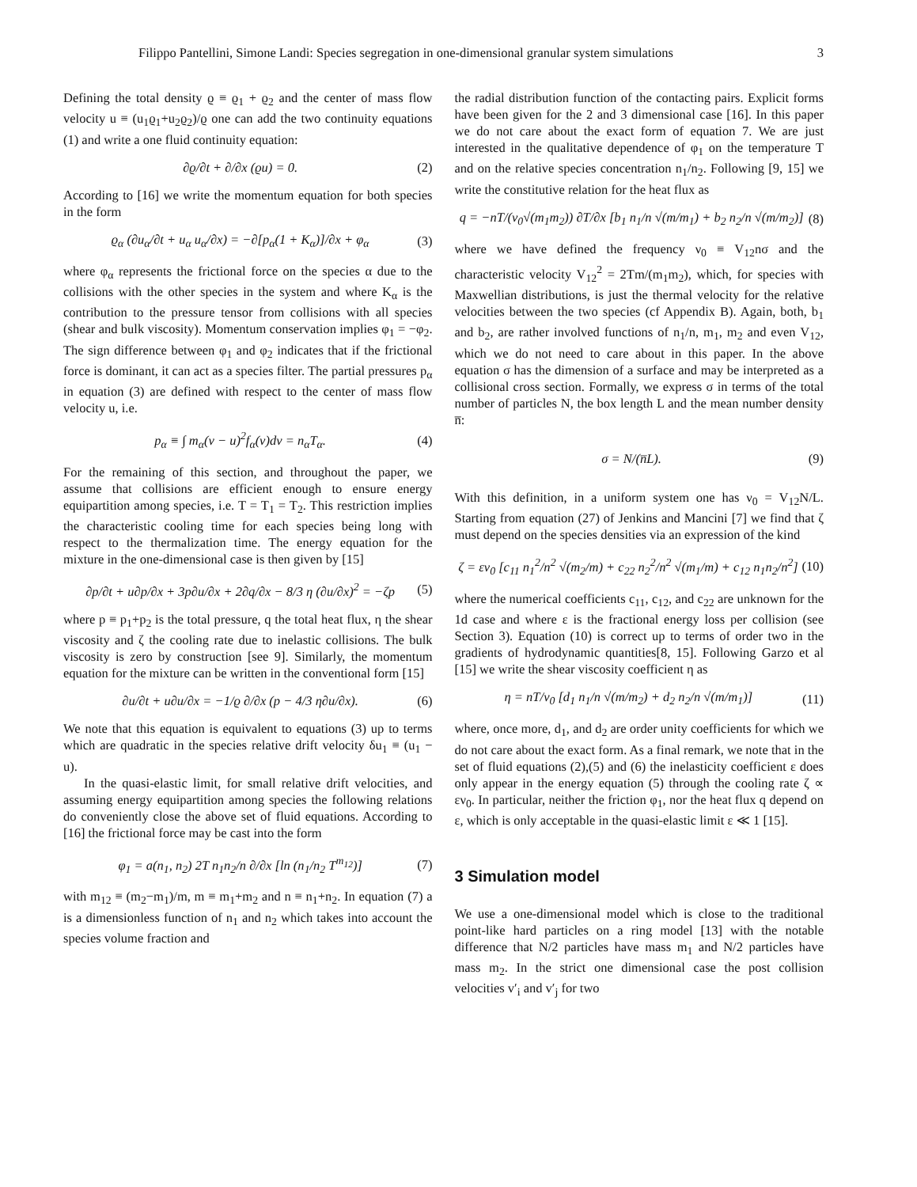Filippo Pantellini, Simone Landi: Species segregation in one-dimensional granular system simulations 3
Defining the total density ϱ ≡ ϱ<sub>1</sub> + ϱ<sub>2</sub> and the center of mass flow velocity u ≡ (u<sub>1</sub>ϱ<sub>1</sub>+u<sub>2</sub>ϱ<sub>2</sub>)/ϱ one can add the two continuity equations (1) and write a one fluid continuity equation:
∂ϱ/∂t + ∂/∂x (ϱu) = 0. (2)
According to [16] we write the momentum equation for both species in the form
ϱ<sub>α</sub> (∂u<sub>α</sub>/∂t + u<sub>α</sub> u<sub>α</sub>/∂x) = −∂[p<sub>α</sub>(1 + K<sub>α</sub>)]/∂x + φ<sub>α</sub> (3)
where φ<sub>α</sub> represents the frictional force on the species α due to the collisions with the other species in the system and where K<sub>α</sub> is the contribution to the pressure tensor from collisions with all species (shear and bulk viscosity). Momentum conservation implies φ<sub>1</sub> = −φ<sub>2</sub>. The sign difference between φ<sub>1</sub> and φ<sub>2</sub> indicates that if the frictional force is dominant, it can act as a species filter. The partial pressures p<sub>α</sub> in equation (3) are defined with respect to the center of mass flow velocity u, i.e.
p<sub>α</sub> ≡ ∫ m<sub>α</sub>(v − u)<sup>2</sup>f<sub>α</sub>(v)dv = n<sub>α</sub>T<sub>α</sub>. (4)
For the remaining of this section, and throughout the paper, we assume that collisions are efficient enough to ensure energy equipartition among species, i.e. T = T<sub>1</sub> = T<sub>2</sub>. This restriction implies the characteristic cooling time for each species being long with respect to the thermalization time. The energy equation for the mixture in the one-dimensional case is then given by [15]
∂p/∂t + u∂p/∂x + 3p∂u/∂x + 2∂q/∂x − 8/3 η (∂u/∂x)<sup>2</sup> = −ζp (5)
where p ≡ p<sub>1</sub>+p<sub>2</sub> is the total pressure, q the total heat flux, η the shear viscosity and ζ the cooling rate due to inelastic collisions. The bulk viscosity is zero by construction [see 9]. Similarly, the momentum equation for the mixture can be written in the conventional form [15]
∂u/∂t + u∂u/∂x = −1/ϱ ∂/∂x (p − 4/3 η∂u/∂x). (6)
We note that this equation is equivalent to equations (3) up to terms which are quadratic in the species relative drift velocity δu<sub>1</sub> ≡ (u<sub>1</sub> − u).
In the quasi-elastic limit, for small relative drift velocities, and assuming energy equipartition among species the following relations do conveniently close the above set of fluid equations. According to [16] the frictional force may be cast into the form
φ<sub>1</sub> = a(n<sub>1</sub>, n<sub>2</sub>) 2T n<sub>1</sub>n<sub>2</sub>/n ∂/∂x [ln (n<sub>1</sub>/n<sub>2</sub> T<sup>m<sub>12</sub></sup>)] (7)
with m<sub>12</sub> ≡ (m<sub>2</sub>−m<sub>1</sub>)/m, m ≡ m<sub>1</sub>+m<sub>2</sub> and n ≡ n<sub>1</sub>+n<sub>2</sub>. In equation (7) a is a dimensionless function of n<sub>1</sub> and n<sub>2</sub> which takes into account the species volume fraction and
the radial distribution function of the contacting pairs. Explicit forms have been given for the 2 and 3 dimensional case [16]. In this paper we do not care about the exact form of equation 7. We are just interested in the qualitative dependence of φ<sub>1</sub> on the temperature T and on the relative species concentration n<sub>1</sub>/n<sub>2</sub>. Following [9, 15] we write the constitutive relation for the heat flux as
q = −nT/(ν<sub>0</sub>√(m<sub>1</sub>m<sub>2</sub>)) ∂T/∂x [b<sub>1</sub> n<sub>1</sub>/n √(m/m<sub>1</sub>) + b<sub>2</sub> n<sub>2</sub>/n √(m/m<sub>2</sub>)] (8)
where we have defined the frequency ν<sub>0</sub> ≡ V<sub>12</sub>nσ and the characteristic velocity V<sub>12</sub><sup>2</sup> = 2Tm/(m<sub>1</sub>m<sub>2</sub>), which, for species with Maxwellian distributions, is just the thermal velocity for the relative velocities between the two species (cf Appendix B). Again, both, b<sub>1</sub> and b<sub>2</sub>, are rather involved functions of n<sub>1</sub>/n, m<sub>1</sub>, m<sub>2</sub> and even V<sub>12</sub>, which we do not need to care about in this paper. In the above equation σ has the dimension of a surface and may be interpreted as a collisional cross section. Formally, we express σ in terms of the total number of particles N, the box length L and the mean number density n̅:
σ = N/(n̅L). (9)
With this definition, in a uniform system one has ν<sub>0</sub> = V<sub>12</sub>N/L. Starting from equation (27) of Jenkins and Mancini [7] we find that ζ must depend on the species densities via an expression of the kind
ζ = εν<sub>0</sub> [c<sub>11</sub> n<sub>1</sub><sup>2</sup>/n<sup>2</sup> √(m<sub>2</sub>/m) + c<sub>22</sub> n<sub>2</sub><sup>2</sup>/n<sup>2</sup> √(m<sub>1</sub>/m) + c<sub>12</sub> n<sub>1</sub>n<sub>2</sub>/n<sup>2</sup>] (10)
where the numerical coefficients c<sub>11</sub>, c<sub>12</sub>, and c<sub>22</sub> are unknown for the 1d case and where ε is the fractional energy loss per collision (see Section 3). Equation (10) is correct up to terms of order two in the gradients of hydrodynamic quantities[8, 15]. Following Garzo et al [15] we write the shear viscosity coefficient η as
η = nT/ν<sub>0</sub> [d<sub>1</sub> n<sub>1</sub>/n √(m/m<sub>2</sub>) + d<sub>2</sub> n<sub>2</sub>/n √(m/m<sub>1</sub>)] (11)
where, once more, d<sub>1</sub>, and d<sub>2</sub> are order unity coefficients for which we do not care about the exact form. As a final remark, we note that in the set of fluid equations (2),(5) and (6) the inelasticity coefficient ε does only appear in the energy equation (5) through the cooling rate ζ ∝ εν<sub>0</sub>. In particular, neither the friction φ<sub>1</sub>, nor the heat flux q depend on ε, which is only acceptable in the quasi-elastic limit ε ≪ 1 [15].
3 Simulation model
We use a one-dimensional model which is close to the traditional point-like hard particles on a ring model [13] with the notable difference that N/2 particles have mass m<sub>1</sub> and N/2 particles have mass m<sub>2</sub>. In the strict one dimensional case the post collision velocities v′<sub>i</sub> and v′<sub>j</sub> for two